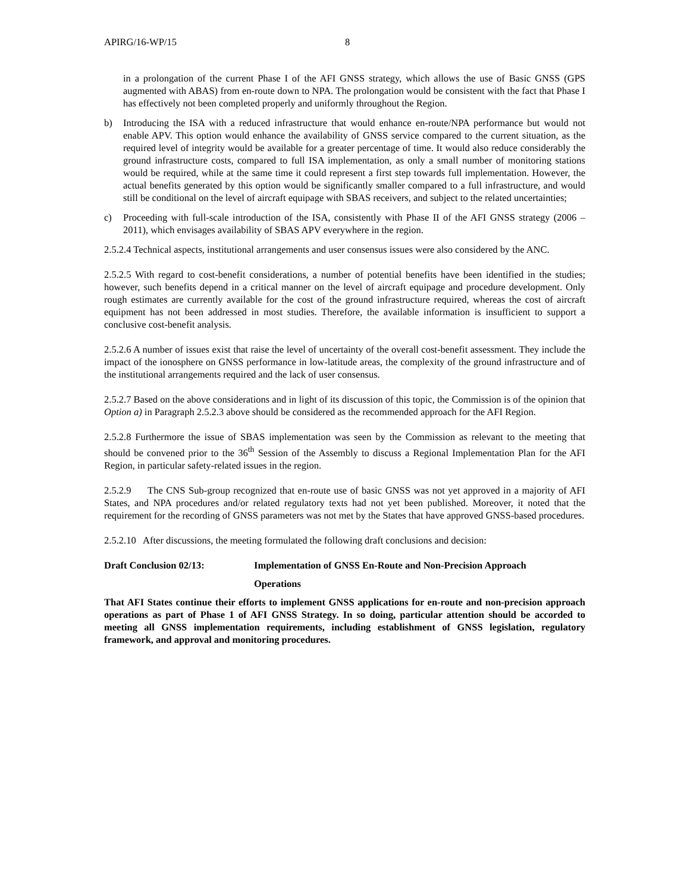APIRG/16-WP/15 8
in a prolongation of the current Phase I of the AFI GNSS strategy, which allows the use of Basic GNSS (GPS augmented with ABAS) from en-route down to NPA. The prolongation would be consistent with the fact that Phase I has effectively not been completed properly and uniformly throughout the Region.
b) Introducing the ISA with a reduced infrastructure that would enhance en-route/NPA performance but would not enable APV. This option would enhance the availability of GNSS service compared to the current situation, as the required level of integrity would be available for a greater percentage of time. It would also reduce considerably the ground infrastructure costs, compared to full ISA implementation, as only a small number of monitoring stations would be required, while at the same time it could represent a first step towards full implementation. However, the actual benefits generated by this option would be significantly smaller compared to a full infrastructure, and would still be conditional on the level of aircraft equipage with SBAS receivers, and subject to the related uncertainties;
c) Proceeding with full-scale introduction of the ISA, consistently with Phase II of the AFI GNSS strategy (2006 – 2011), which envisages availability of SBAS APV everywhere in the region.
2.5.2.4 Technical aspects, institutional arrangements and user consensus issues were also considered by the ANC.
2.5.2.5 With regard to cost-benefit considerations, a number of potential benefits have been identified in the studies; however, such benefits depend in a critical manner on the level of aircraft equipage and procedure development. Only rough estimates are currently available for the cost of the ground infrastructure required, whereas the cost of aircraft equipment has not been addressed in most studies. Therefore, the available information is insufficient to support a conclusive cost-benefit analysis.
2.5.2.6 A number of issues exist that raise the level of uncertainty of the overall cost-benefit assessment. They include the impact of the ionosphere on GNSS performance in low-latitude areas, the complexity of the ground infrastructure and of the institutional arrangements required and the lack of user consensus.
2.5.2.7 Based on the above considerations and in light of its discussion of this topic, the Commission is of the opinion that Option a) in Paragraph 2.5.2.3 above should be considered as the recommended approach for the AFI Region.
2.5.2.8 Furthermore the issue of SBAS implementation was seen by the Commission as relevant to the meeting that should be convened prior to the 36<sup>th</sup> Session of the Assembly to discuss a Regional Implementation Plan for the AFI Region, in particular safety-related issues in the region.
2.5.2.9 The CNS Sub-group recognized that en-route use of basic GNSS was not yet approved in a majority of AFI States, and NPA procedures and/or related regulatory texts had not yet been published. Moreover, it noted that the requirement for the recording of GNSS parameters was not met by the States that have approved GNSS-based procedures.
2.5.2.10 After discussions, the meeting formulated the following draft conclusions and decision:
Draft Conclusion 02/13: Implementation of GNSS En-Route and Non-Precision Approach
Operations
That AFI States continue their efforts to implement GNSS applications for en-route and non-precision approach operations as part of Phase 1 of AFI GNSS Strategy. In so doing, particular attention should be accorded to meeting all GNSS implementation requirements, including establishment of GNSS legislation, regulatory framework, and approval and monitoring procedures.